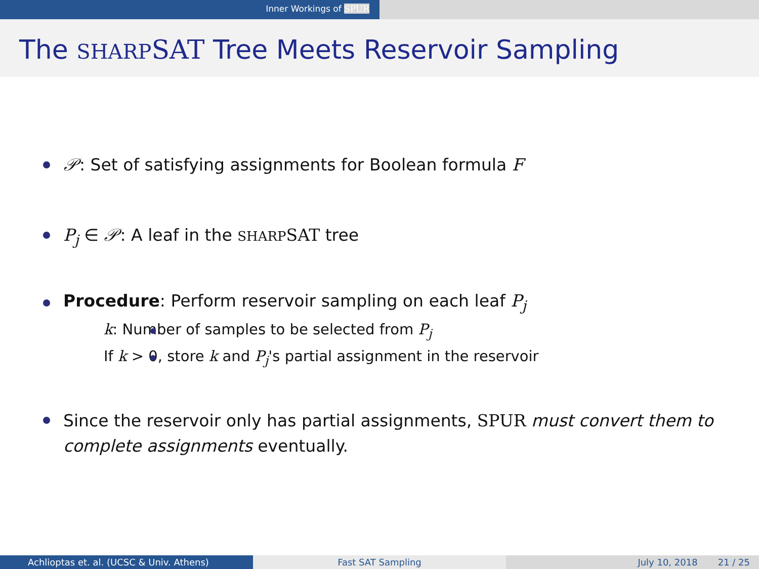Inner Workings of SPUR
The SHARP SAT Tree Meets Reservoir Sampling
𝒫: Set of satisfying assignments for Boolean formula F
P<sub>j</sub> ∈ 𝒫: A leaf in the SHARP SAT tree
Procedure: Perform reservoir sampling on each leaf P<sub>j</sub>
k: Number of samples to be selected from P<sub>j</sub>
If k > 0, store k and P<sub>j</sub>'s partial assignment in the reservoir
Since the reservoir only has partial assignments, SPUR must convert them to complete assignments eventually.
Achlioptas et. al. (UCSC & Univ. Athens) Fast SAT Sampling July 10, 2018 21 / 25